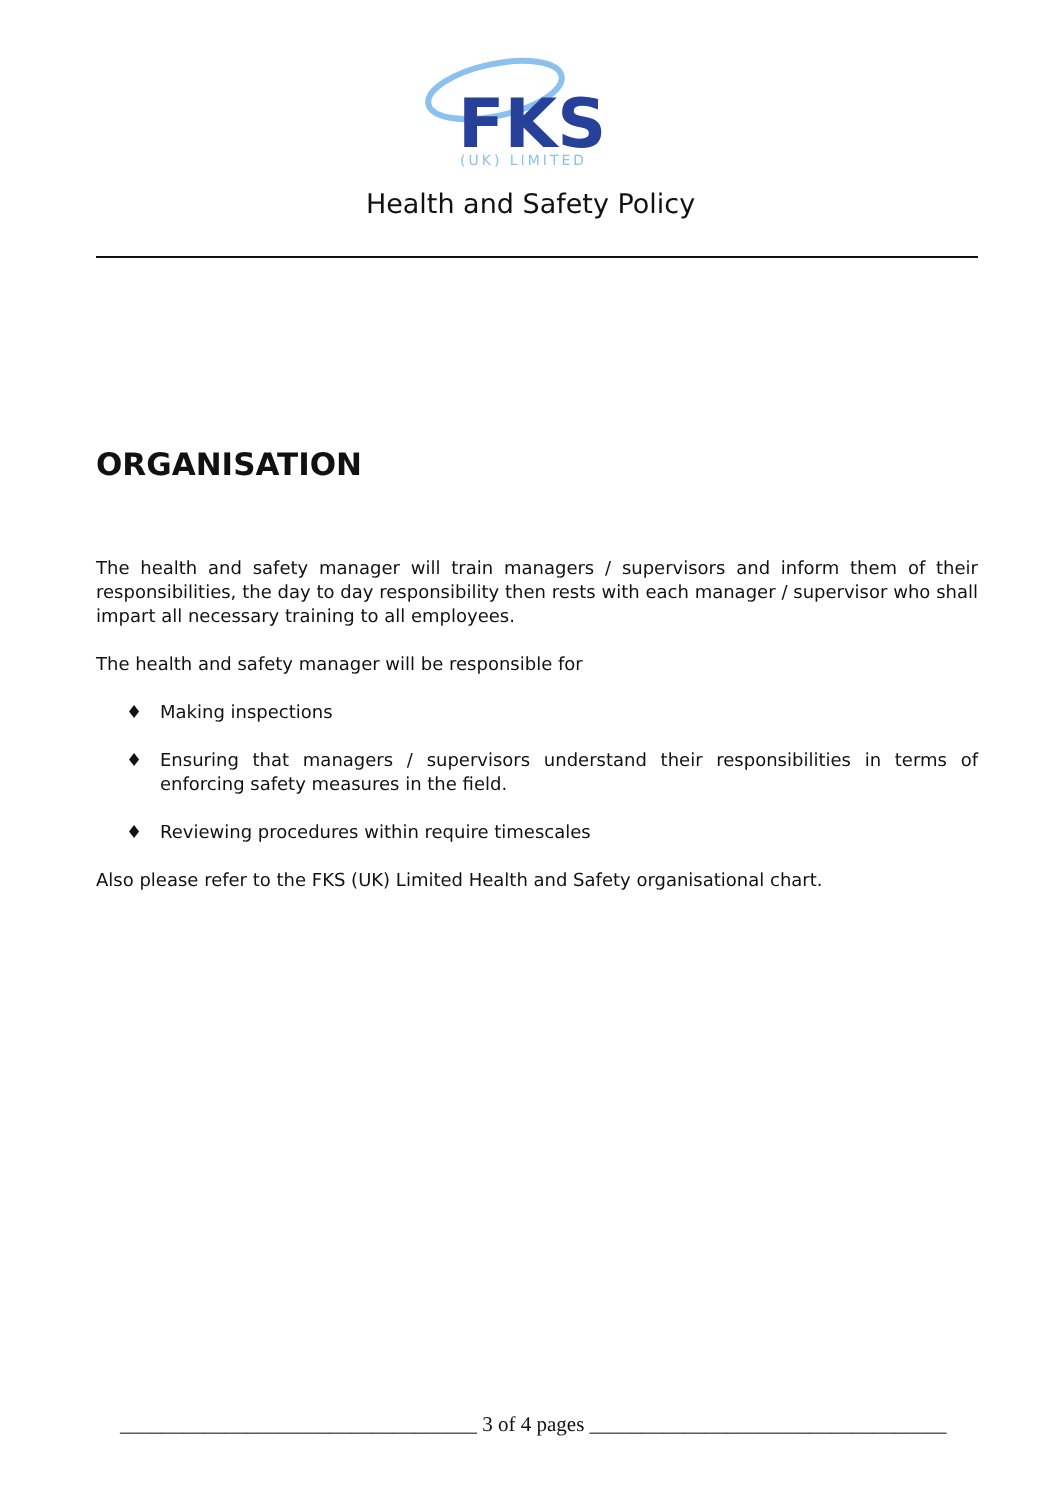FKS
(UK) LIMITED
Health and Safety Policy
ORGANISATION
The health and safety manager will train managers / supervisors and inform them of their responsibilities, the day to day responsibility then rests with each manager / supervisor who shall impart all necessary training to all employees.
The health and safety manager will be responsible for
♦ Making inspections
♦ Ensuring that managers / supervisors understand their responsibilities in terms of enforcing safety measures in the field.
♦ Reviewing procedures within require timescales
Also please refer to the FKS (UK) Limited Health and Safety organisational chart.
__________________________________ 3 of 4 pages __________________________________